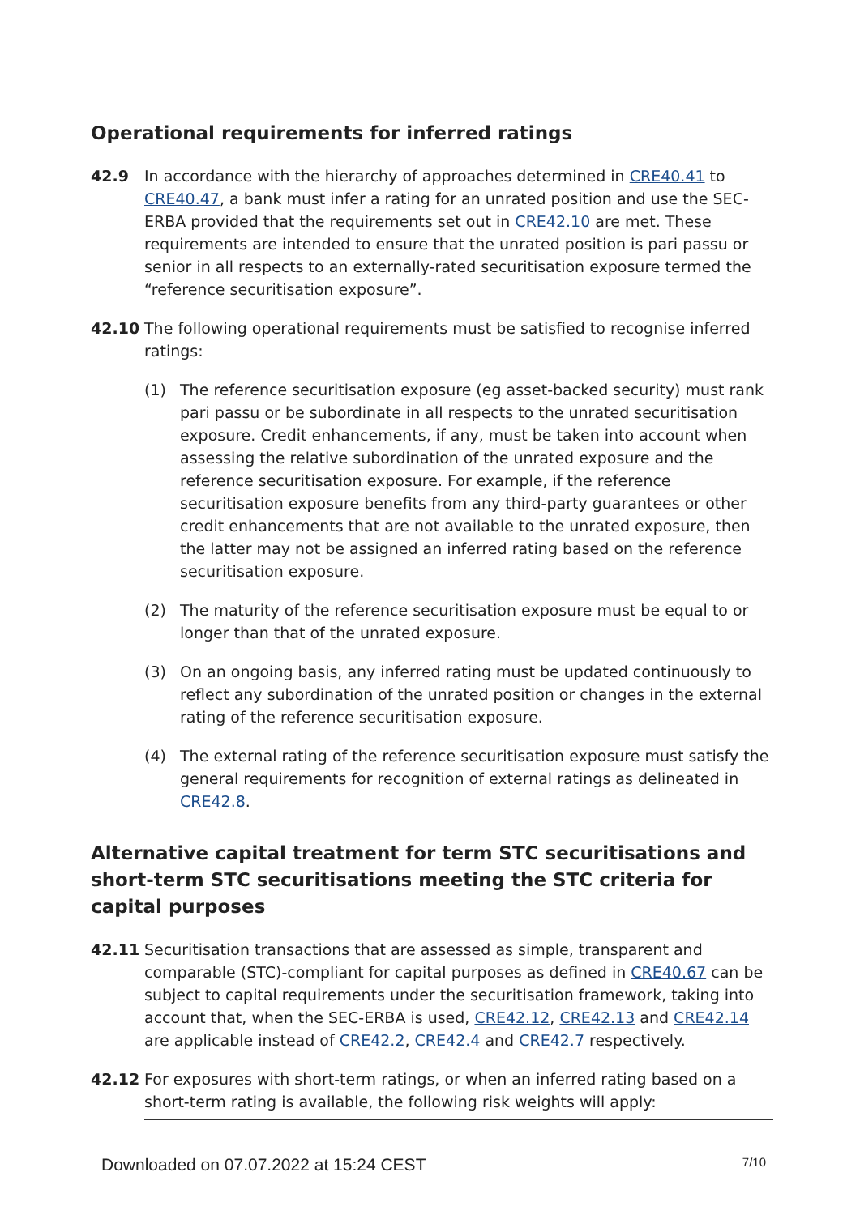Operational requirements for inferred ratings
42.9 In accordance with the hierarchy of approaches determined in CRE40.41 to CRE40.47, a bank must infer a rating for an unrated position and use the SEC-ERBA provided that the requirements set out in CRE42.10 are met. These requirements are intended to ensure that the unrated position is pari passu or senior in all respects to an externally-rated securitisation exposure termed the “reference securitisation exposure”.
42.10 The following operational requirements must be satisfied to recognise inferred ratings:
(1) The reference securitisation exposure (eg asset-backed security) must rank pari passu or be subordinate in all respects to the unrated securitisation exposure. Credit enhancements, if any, must be taken into account when assessing the relative subordination of the unrated exposure and the reference securitisation exposure. For example, if the reference securitisation exposure benefits from any third-party guarantees or other credit enhancements that are not available to the unrated exposure, then the latter may not be assigned an inferred rating based on the reference securitisation exposure.
(2) The maturity of the reference securitisation exposure must be equal to or longer than that of the unrated exposure.
(3) On an ongoing basis, any inferred rating must be updated continuously to reflect any subordination of the unrated position or changes in the external rating of the reference securitisation exposure.
(4) The external rating of the reference securitisation exposure must satisfy the general requirements for recognition of external ratings as delineated in CRE42.8.
Alternative capital treatment for term STC securitisations and short-term STC securitisations meeting the STC criteria for capital purposes
42.11 Securitisation transactions that are assessed as simple, transparent and comparable (STC)-compliant for capital purposes as defined in CRE40.67 can be subject to capital requirements under the securitisation framework, taking into account that, when the SEC-ERBA is used, CRE42.12, CRE42.13 and CRE42.14 are applicable instead of CRE42.2, CRE42.4 and CRE42.7 respectively.
42.12 For exposures with short-term ratings, or when an inferred rating based on a short-term rating is available, the following risk weights will apply:
Downloaded on 07.07.2022 at 15:24 CEST 7/10